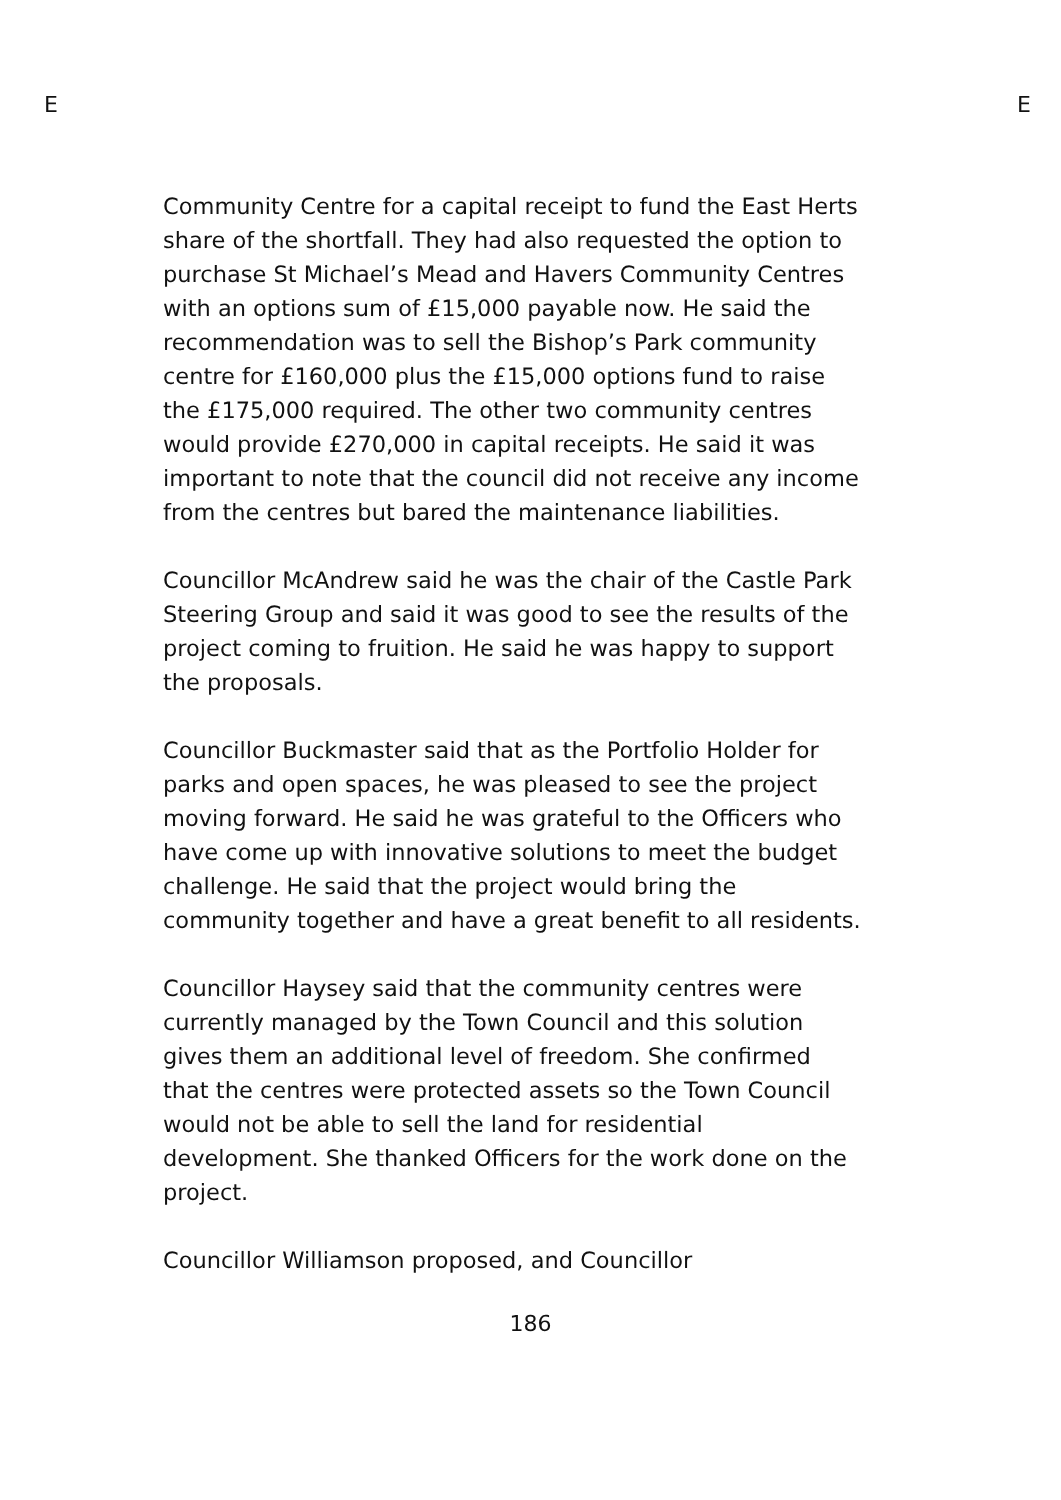E E
Community Centre for a capital receipt to fund the East Herts share of the shortfall. They had also requested the option to purchase St Michael’s Mead and Havers Community Centres with an options sum of £15,000 payable now. He said the recommendation was to sell the Bishop’s Park community centre for £160,000 plus the £15,000 options fund to raise the £175,000 required. The other two community centres would provide £270,000 in capital receipts. He said it was important to note that the council did not receive any income from the centres but bared the maintenance liabilities.
Councillor McAndrew said he was the chair of the Castle Park Steering Group and said it was good to see the results of the project coming to fruition. He said he was happy to support the proposals.
Councillor Buckmaster said that as the Portfolio Holder for parks and open spaces, he was pleased to see the project moving forward. He said he was grateful to the Officers who have come up with innovative solutions to meet the budget challenge. He said that the project would bring the community together and have a great benefit to all residents.
Councillor Haysey said that the community centres were currently managed by the Town Council and this solution gives them an additional level of freedom. She confirmed that the centres were protected assets so the Town Council would not be able to sell the land for residential development. She thanked Officers for the work done on the project.
Councillor Williamson proposed, and Councillor
186